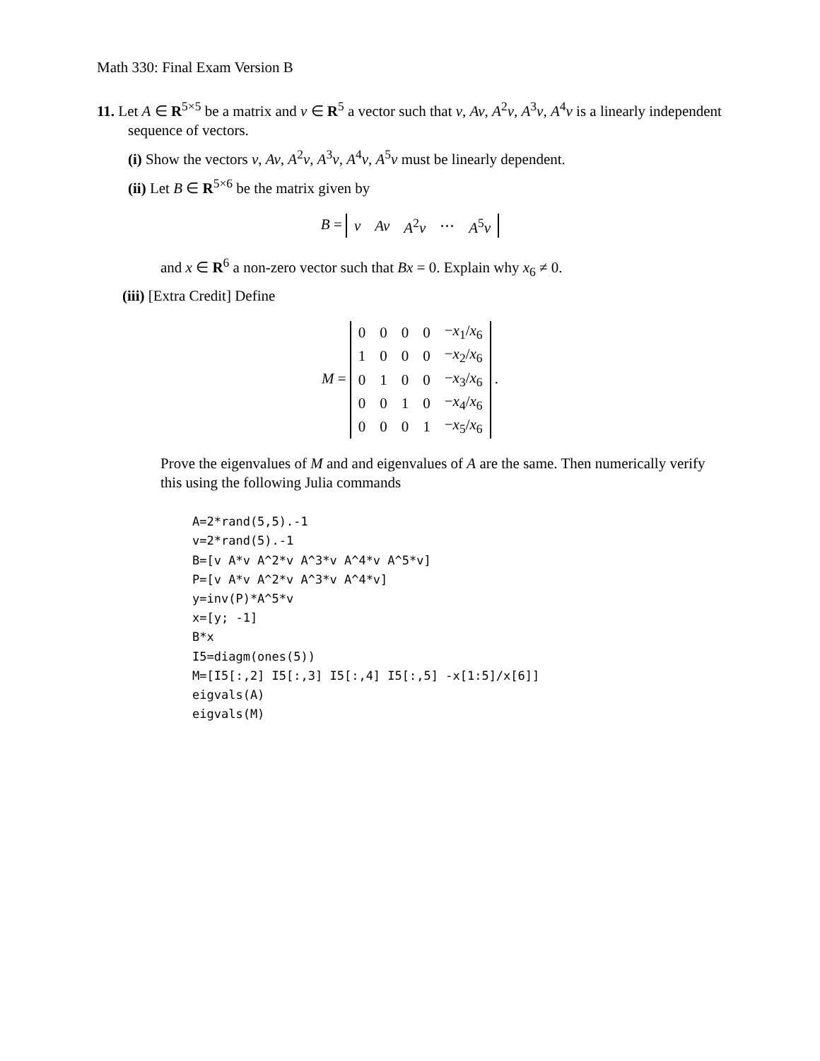Math 330: Final Exam Version B
11. Let A ∈ R<sup>5×5</sup> be a matrix and v ∈ R<sup>5</sup> a vector such that v, Av, A<sup>2</sup>v, A<sup>3</sup>v, A<sup>4</sup>v is a linearly independent sequence of vectors.
(i) Show the vectors v, Av, A<sup>2</sup>v, A<sup>3</sup>v, A<sup>4</sup>v, A<sup>5</sup>v must be linearly dependent.
(ii) Let B ∈ R<sup>5×6</sup> be the matrix given by
B =
| v | Av | A<sup>2</sup> v | ⋯ | A<sup>5</sup> v |
and x ∈ R<sup>6</sup> a non-zero vector such that Bx = 0. Explain why x<sub>6</sub> ≠ 0.
(iii) [Extra Credit] Define
M =
| 0 | 0 | 0 | 0 | − x<sub>1</sub>/ x<sub>6</sub> |
| 1 | 0 | 0 | 0 | − x<sub>2</sub>/ x<sub>6</sub> |
| 0 | 1 | 0 | 0 | − x<sub>3</sub>/ x<sub>6</sub> |
| 0 | 0 | 1 | 0 | − x<sub>4</sub>/ x<sub>6</sub> |
| 0 | 0 | 0 | 1 | − x<sub>5</sub>/ x<sub>6</sub> |
.
Prove the eigenvalues of M and and eigenvalues of A are the same. Then numerically verify this using the following Julia commands
A=2*rand(5,5).-1
v=2*rand(5).-1
B=[v A*v A^2*v A^3*v A^4*v A^5*v]
P=[v A*v A^2*v A^3*v A^4*v]
y=inv(P)*A^5*v
x=[y; -1]
B*x
I5=diagm(ones(5))
M=[I5[:,2] I5[:,3] I5[:,4] I5[:,5] -x[1:5]/x[6]]
eigvals(A)
eigvals(M)